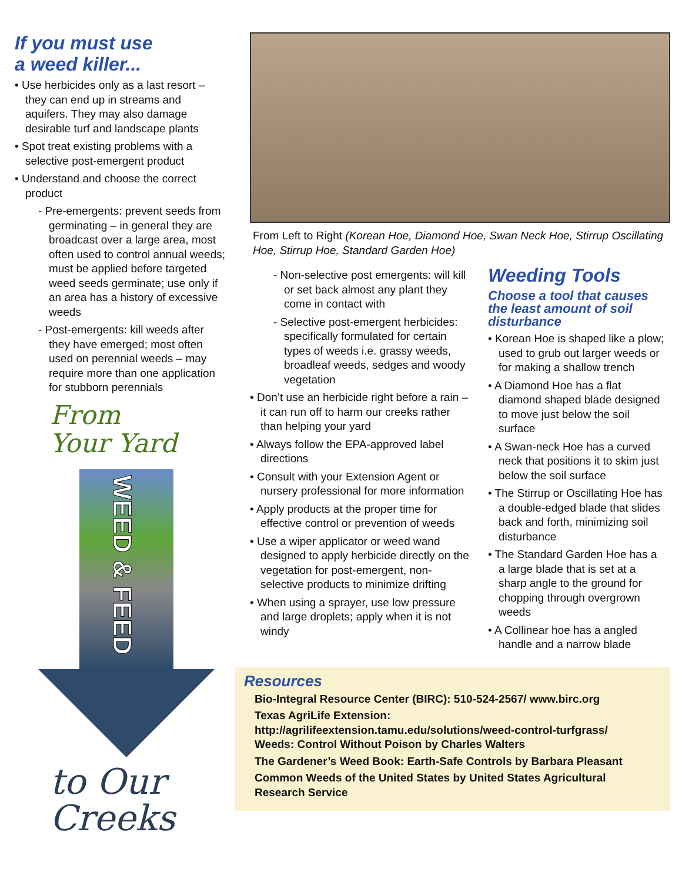If you must use
a weed killer...
• Use herbicides only as a last resort – they can end up in streams and aquifers. They may also damage desirable turf and landscape plants
• Spot treat existing problems with a selective post-emergent product
• Understand and choose the correct product
- Pre-emergents: prevent seeds from germinating – in general they are broadcast over a large area, most often used to control annual weeds; must be applied before targeted weed seeds germinate; use only if an area has a history of excessive weeds
- Post-emergents: kill weeds after they have emerged; most often used on perennial weeds – may require more than one application for stubborn perennials
From
Your Yard
WEED & FEED
to Our
Creeks
From Left to Right (Korean Hoe, Diamond Hoe, Swan Neck Hoe, Stirrup Oscillating Hoe, Stirrup Hoe, Standard Garden Hoe)
- Non-selective post emergents: will kill or set back almost any plant they come in contact with
- Selective post-emergent herbicides: specifically formulated for certain types of weeds i.e. grassy weeds, broadleaf weeds, sedges and woody vegetation
• Don’t use an herbicide right before a rain – it can run off to harm our creeks rather than helping your yard
• Always follow the EPA-approved label directions
• Consult with your Extension Agent or nursery professional for more information
• Apply products at the proper time for effective control or prevention of weeds
• Use a wiper applicator or weed wand designed to apply herbicide directly on the vegetation for post-emergent, non-selective products to minimize drifting
• When using a sprayer, use low pressure and large droplets; apply when it is not windy
Weeding Tools
Choose a tool that causes the least amount of soil disturbance
• Korean Hoe is shaped like a plow; used to grub out larger weeds or for making a shallow trench
• A Diamond Hoe has a flat diamond shaped blade designed to move just below the soil surface
• A Swan-neck Hoe has a curved neck that positions it to skim just below the soil surface
• The Stirrup or Oscillating Hoe has a double-edged blade that slides back and forth, minimizing soil disturbance
• The Standard Garden Hoe has a a large blade that is set at a sharp angle to the ground for chopping through overgrown weeds
• A Collinear hoe has a angled handle and a narrow blade
Resources
Bio-Integral Resource Center (BIRC): 510-524-2567/ www.birc.org
Texas AgriLife Extension:
http://agrilifeextension.tamu.edu/solutions/weed-control-turfgrass/
Weeds: Control Without Poison by Charles Walters
The Gardener’s Weed Book: Earth-Safe Controls by Barbara Pleasant
Common Weeds of the United States by United States Agricultural Research Service